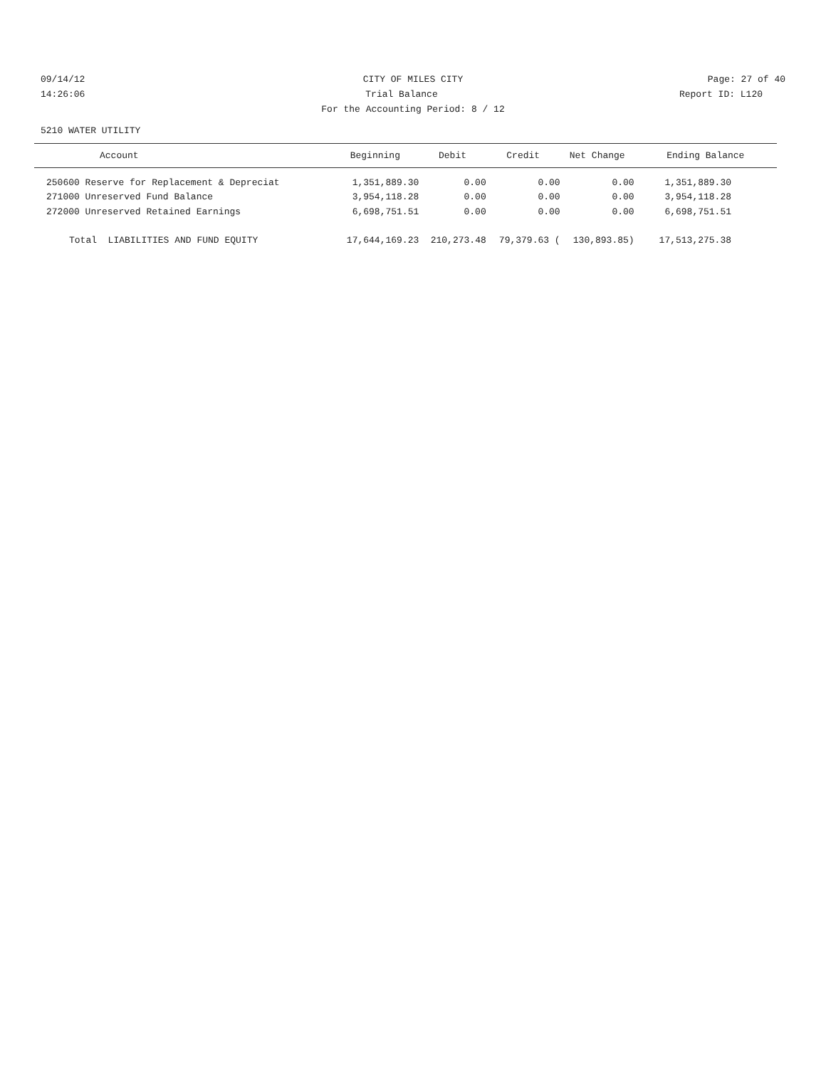09/14/12 CITY OF MILES CITY Page: 27 of 40
14:26:06 Trial Balance Report ID: L120
For the Accounting Period: 8 / 12
5210 WATER UTILITY
| Account | Beginning | Debit | Credit | Net Change | Ending Balance |
| --- | --- | --- | --- | --- | --- |
| 250600 Reserve for Replacement & Depreciat | 1,351,889.30 | 0.00 | 0.00 | 0.00 | 1,351,889.30 |
| 271000 Unreserved Fund Balance | 3,954,118.28 | 0.00 | 0.00 | 0.00 | 3,954,118.28 |
| 272000 Unreserved Retained Earnings | 6,698,751.51 | 0.00 | 0.00 | 0.00 | 6,698,751.51 |
| Total LIABILITIES AND FUND EQUITY | 17,644,169.23 | 210,273.48 | 79,379.63 ( | 130,893.85) | 17,513,275.38 |